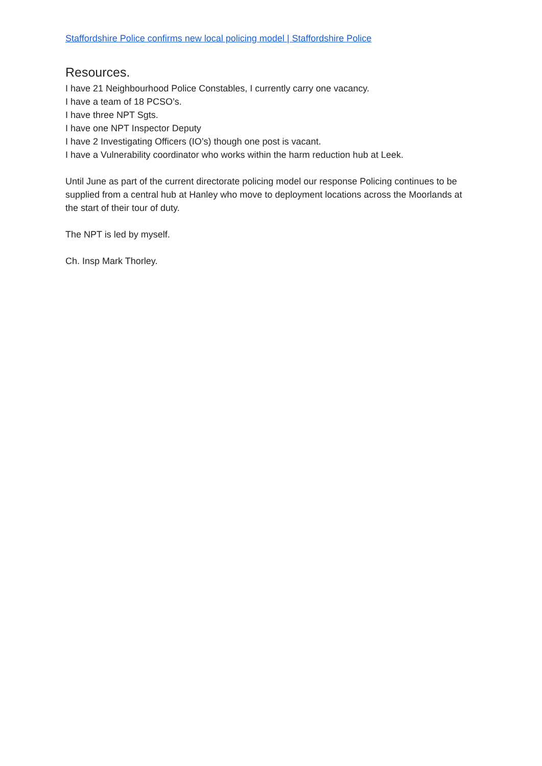Staffordshire Police confirms new local policing model | Staffordshire Police
Resources.
I have 21 Neighbourhood Police Constables, I currently carry one vacancy.
I have a team of 18 PCSO’s.
I have three NPT Sgts.
I have one NPT Inspector Deputy
I have 2 Investigating Officers (IO’s) though one post is vacant.
I have a Vulnerability coordinator who works within the harm reduction hub at Leek.
Until June as part of the current directorate policing model our response Policing continues to be supplied from a central hub at Hanley who move to deployment locations across the Moorlands at the start of their tour of duty.
The NPT is led by myself.
Ch. Insp Mark Thorley.